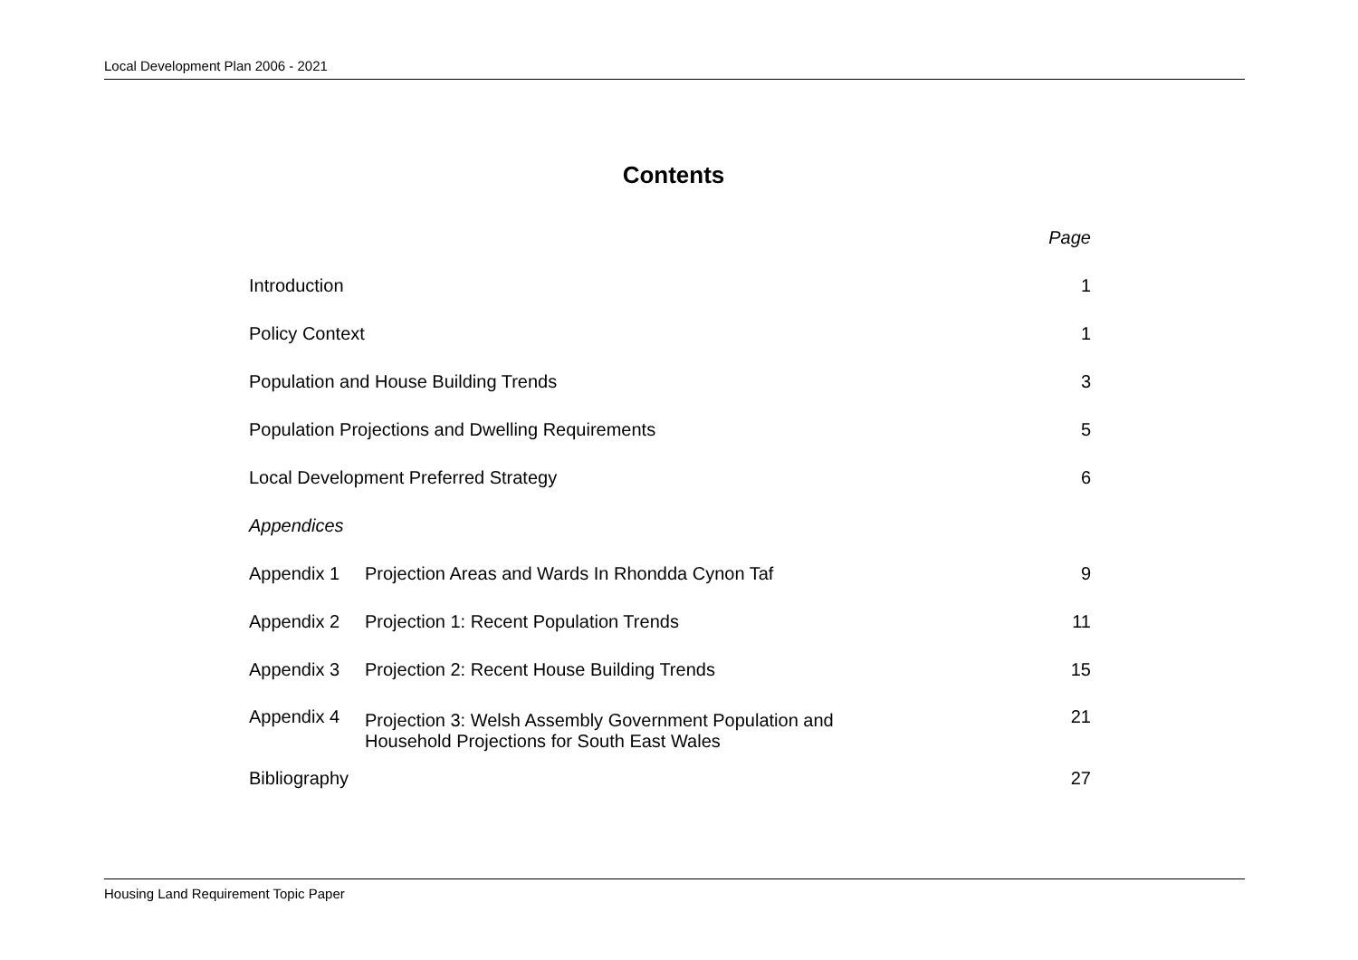Local Development Plan 2006 - 2021
Contents
| | | Page |
| Introduction | | 1 |
| Policy Context | | 1 |
| Population and House Building Trends | | 3 |
| Population Projections and Dwelling Requirements | | 5 |
| Local Development Preferred Strategy | | 6 |
| Appendices | | |
| Appendix 1 | Projection Areas and Wards In Rhondda Cynon Taf | 9 |
| Appendix 2 | Projection 1: Recent Population Trends | 11 |
| Appendix 3 | Projection 2: Recent House Building Trends | 15 |
| Appendix 4 | Projection 3: Welsh Assembly Government Population and Household Projections for South East Wales | 21 |
| Bibliography | | 27 |
Housing Land Requirement Topic Paper